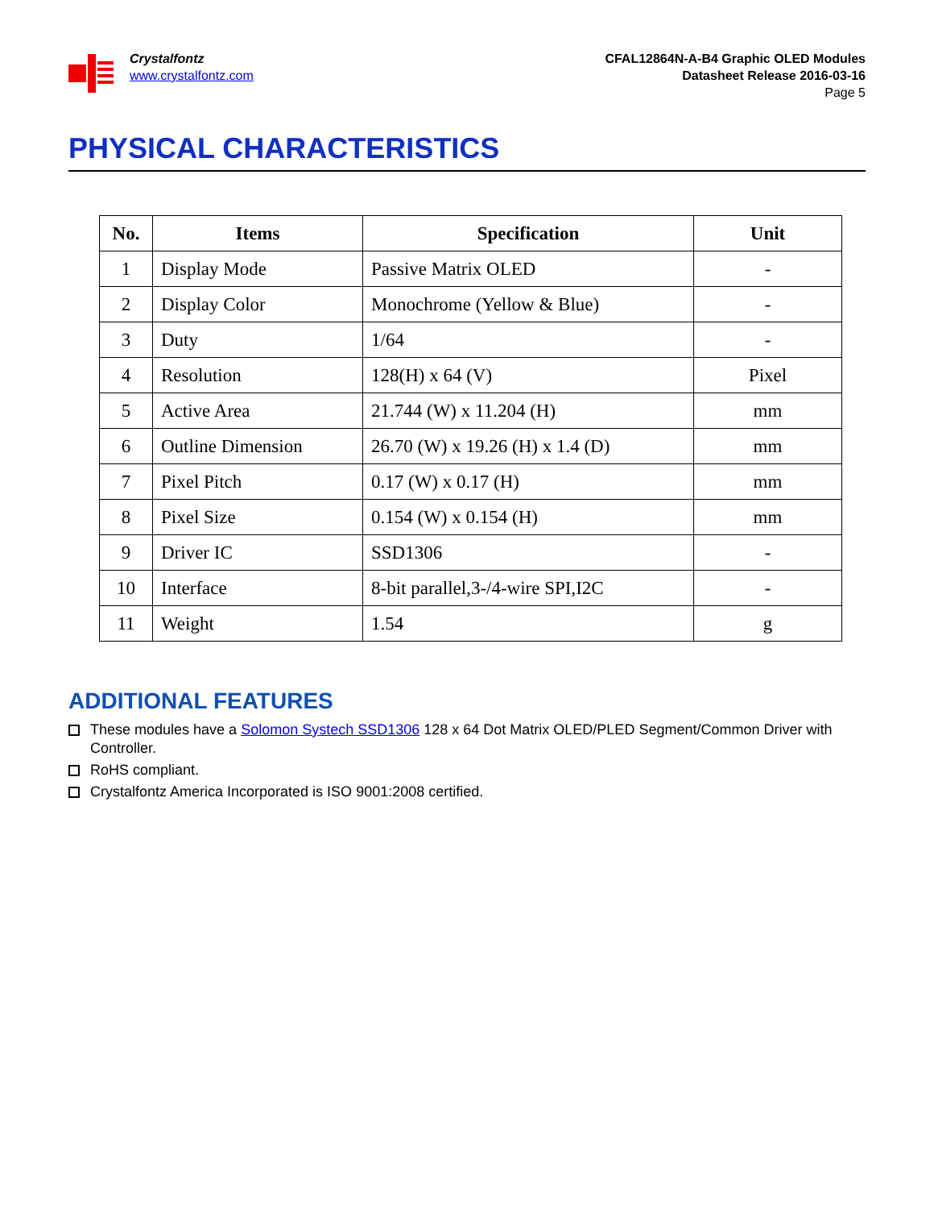Crystalfontz
www.crystalfontz.com
CFAL12864N-A-B4 Graphic OLED Modules
Datasheet Release 2016-03-16
Page 5
PHYSICAL CHARACTERISTICS
| No. | Items | Specification | Unit |
| --- | --- | --- | --- |
| 1 | Display Mode | Passive Matrix OLED | - |
| 2 | Display Color | Monochrome (Yellow & Blue) | - |
| 3 | Duty | 1/64 | - |
| 4 | Resolution | 128(H) x 64 (V) | Pixel |
| 5 | Active Area | 21.744 (W) x 11.204 (H) | mm |
| 6 | Outline Dimension | 26.70 (W) x 19.26 (H) x 1.4 (D) | mm |
| 7 | Pixel Pitch | 0.17 (W) x 0.17 (H) | mm |
| 8 | Pixel Size | 0.154 (W) x 0.154 (H) | mm |
| 9 | Driver IC | SSD1306 | - |
| 10 | Interface | 8-bit parallel,3-/4-wire SPI,I2C | - |
| 11 | Weight | 1.54 | g |
ADDITIONAL FEATURES
These modules have a Solomon Systech SSD1306 128 x 64 Dot Matrix OLED/PLED Segment/Common Driver with Controller.
RoHS compliant.
Crystalfontz America Incorporated is ISO 9001:2008 certified.